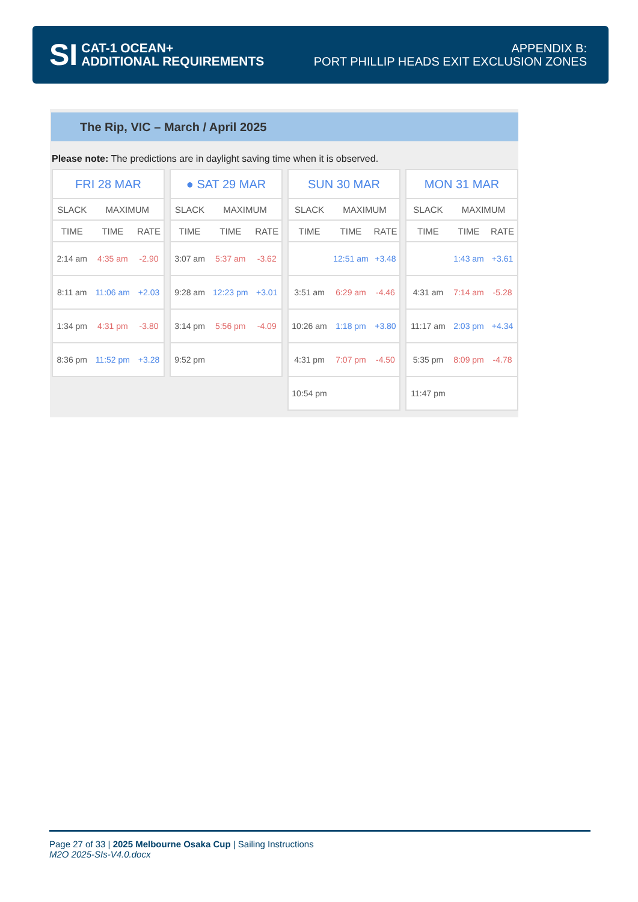SI
CAT-1 OCEAN+
ADDITIONAL REQUIREMENTS
APPENDIX B:
PORT PHILLIP HEADS EXIT EXCLUSION ZONES
The Rip, VIC – March / April 2025
Please note: The predictions are in daylight saving time when it is observed.
| FRI 28 MAR | | |
| --- | --- | --- |
| SLACK | MAXIMUM | |
| TIME | TIME | RATE |
| 2:14 am | 4:35 am | -2.90 |
| 8:11 am | 11:06 am | +2.03 |
| 1:34 pm | 4:31 pm | -3.80 |
| 8:36 pm | 11:52 pm | +3.28 |
| ● SAT 29 MAR | | |
| --- | --- | --- |
| SLACK | MAXIMUM | |
| TIME | TIME | RATE |
| 3:07 am | 5:37 am | -3.62 |
| 9:28 am | 12:23 pm | +3.01 |
| 3:14 pm | 5:56 pm | -4.09 |
| 9:52 pm | | |
| SUN 30 MAR | | |
| --- | --- | --- |
| SLACK | MAXIMUM | |
| TIME | TIME | RATE |
| | 12:51 am | +3.48 |
| 3:51 am | 6:29 am | -4.46 |
| 10:26 am | 1:18 pm | +3.80 |
| 4:31 pm | 7:07 pm | -4.50 |
| 10:54 pm | | |
| MON 31 MAR | | |
| --- | --- | --- |
| SLACK | MAXIMUM | |
| TIME | TIME | RATE |
| | 1:43 am | +3.61 |
| 4:31 am | 7:14 am | -5.28 |
| 11:17 am | 2:03 pm | +4.34 |
| 5:35 pm | 8:09 pm | -4.78 |
| 11:47 pm | | |
Page 27 of 33 | 2025 Melbourne Osaka Cup | Sailing Instructions
M2O 2025-SIs-V4.0.docx